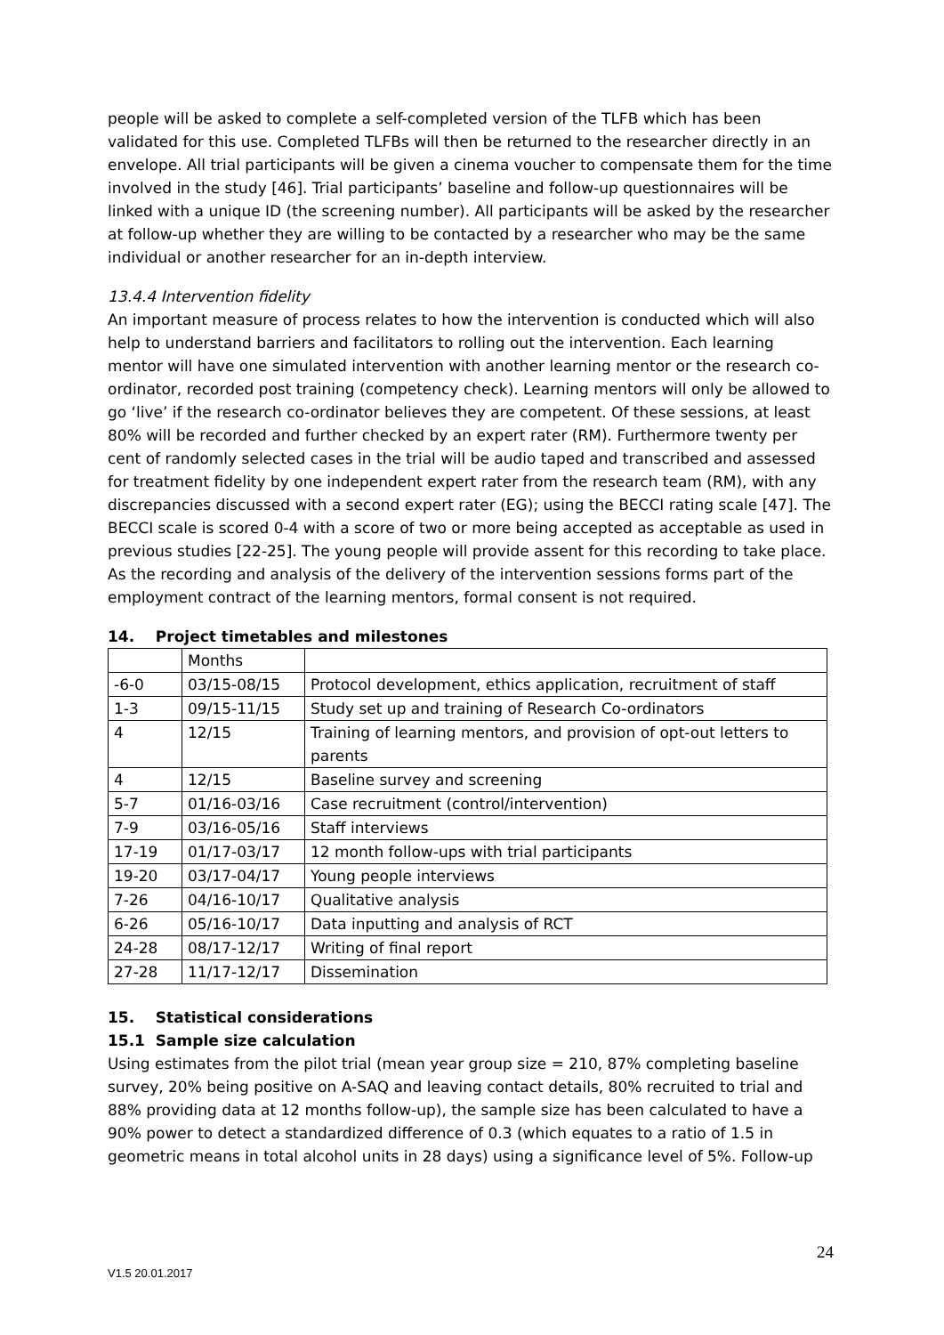people will be asked to complete a self-completed version of the TLFB which has been validated for this use. Completed TLFBs will then be returned to the researcher directly in an envelope. All trial participants will be given a cinema voucher to compensate them for the time involved in the study [46]. Trial participants’ baseline and follow-up questionnaires will be linked with a unique ID (the screening number). All participants will be asked by the researcher at follow-up whether they are willing to be contacted by a researcher who may be the same individual or another researcher for an in-depth interview.
13.4.4 Intervention fidelity
An important measure of process relates to how the intervention is conducted which will also help to understand barriers and facilitators to rolling out the intervention. Each learning mentor will have one simulated intervention with another learning mentor or the research co-ordinator, recorded post training (competency check). Learning mentors will only be allowed to go ‘live’ if the research co-ordinator believes they are competent. Of these sessions, at least 80% will be recorded and further checked by an expert rater (RM). Furthermore twenty per cent of randomly selected cases in the trial will be audio taped and transcribed and assessed for treatment fidelity by one independent expert rater from the research team (RM), with any discrepancies discussed with a second expert rater (EG); using the BECCI rating scale [47]. The BECCI scale is scored 0-4 with a score of two or more being accepted as acceptable as used in previous studies [22-25]. The young people will provide assent for this recording to take place. As the recording and analysis of the delivery of the intervention sessions forms part of the employment contract of the learning mentors, formal consent is not required.
14. Project timetables and milestones
| | Months | |
| -6-0 | 03/15-08/15 | Protocol development, ethics application, recruitment of staff |
| 1-3 | 09/15-11/15 | Study set up and training of Research Co-ordinators |
| 4 | 12/15 | Training of learning mentors, and provision of opt-out letters to parents |
| 4 | 12/15 | Baseline survey and screening |
| 5-7 | 01/16-03/16 | Case recruitment (control/intervention) |
| 7-9 | 03/16-05/16 | Staff interviews |
| 17-19 | 01/17-03/17 | 12 month follow-ups with trial participants |
| 19-20 | 03/17-04/17 | Young people interviews |
| 7-26 | 04/16-10/17 | Qualitative analysis |
| 6-26 | 05/16-10/17 | Data inputting and analysis of RCT |
| 24-28 | 08/17-12/17 | Writing of final report |
| 27-28 | 11/17-12/17 | Dissemination |
15. Statistical considerations
15.1 Sample size calculation
Using estimates from the pilot trial (mean year group size = 210, 87% completing baseline survey, 20% being positive on A-SAQ and leaving contact details, 80% recruited to trial and 88% providing data at 12 months follow-up), the sample size has been calculated to have a 90% power to detect a standardized difference of 0.3 (which equates to a ratio of 1.5 in geometric means in total alcohol units in 28 days) using a significance level of 5%. Follow-up
24
V1.5 20.01.2017